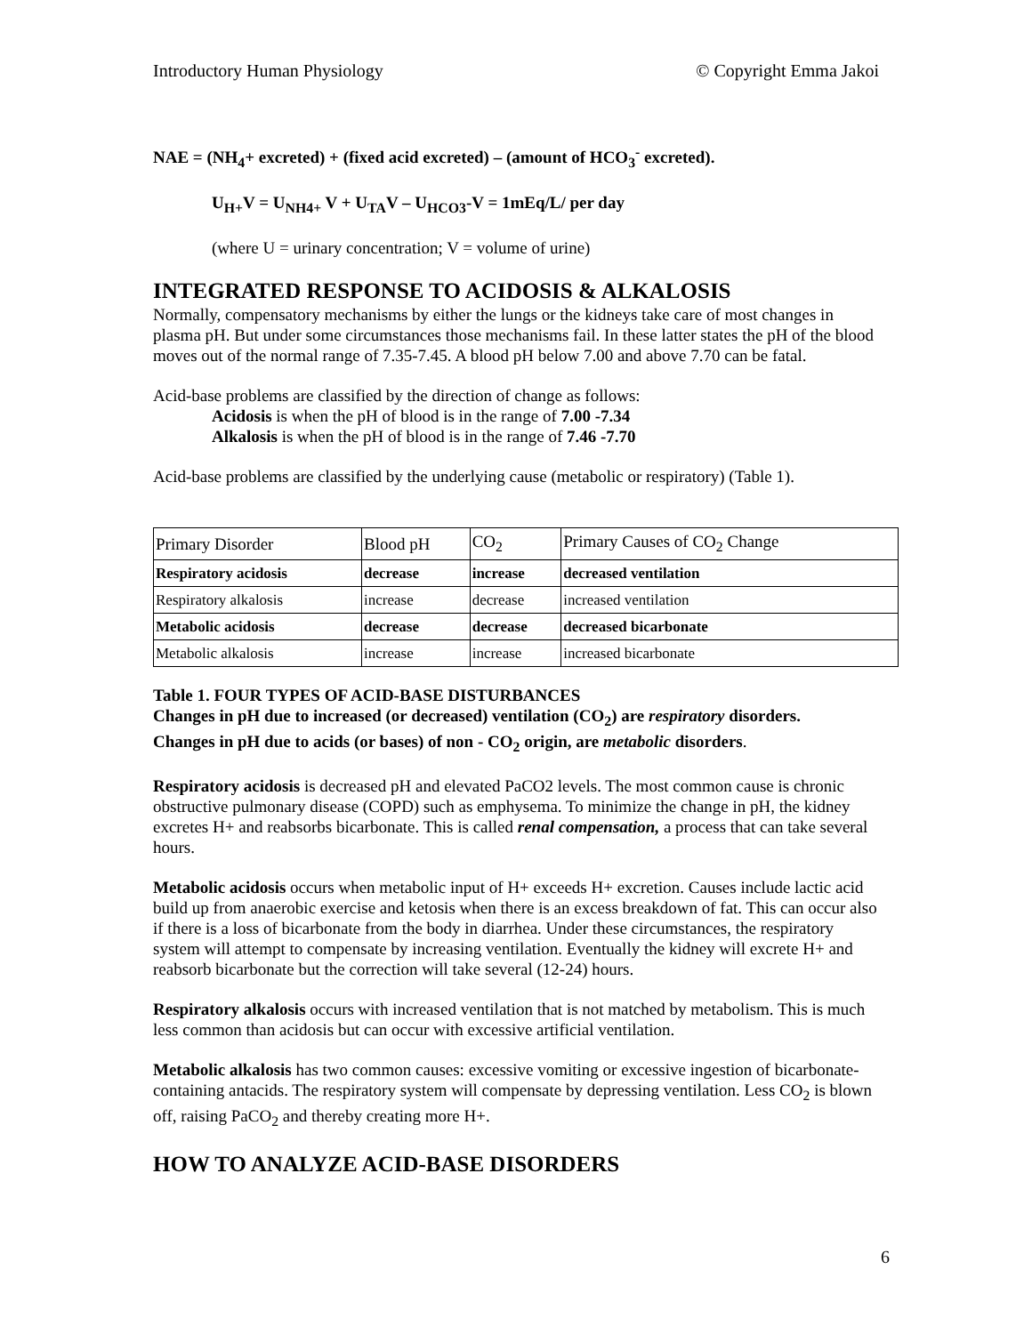Introductory Human Physiology © Copyright Emma Jakoi
NAE = (NH<sub>4</sub>+ excreted) + (fixed acid excreted) – (amount of HCO<sub>3</sub><sup>-</sup> excreted).
U<sub>H+</sub>V = U<sub>NH4+</sub> V + U<sub>TA</sub>V – U<sub>HCO3</sub>-V = 1mEq/L/ per day
(where U = urinary concentration; V = volume of urine)
INTEGRATED RESPONSE TO ACIDOSIS & ALKALOSIS
Normally, compensatory mechanisms by either the lungs or the kidneys take care of most changes in plasma pH. But under some circumstances those mechanisms fail. In these latter states the pH of the blood moves out of the normal range of 7.35-7.45. A blood pH below 7.00 and above 7.70 can be fatal.
Acid-base problems are classified by the direction of change as follows:
Acidosis is when the pH of blood is in the range of 7.00 -7.34
Alkalosis is when the pH of blood is in the range of 7.46 -7.70
Acid-base problems are classified by the underlying cause (metabolic or respiratory) (Table 1).
| Primary Disorder | Blood pH | CO<sub>2</sub> | Primary Causes of CO<sub>2</sub> Change |
| Respiratory acidosis | decrease | increase | decreased ventilation |
| Respiratory alkalosis | increase | decrease | increased ventilation |
| Metabolic acidosis | decrease | decrease | decreased bicarbonate |
| Metabolic alkalosis | increase | increase | increased bicarbonate |
Table 1. FOUR TYPES OF ACID-BASE DISTURBANCES
Changes in pH due to increased (or decreased) ventilation (CO<sub>2</sub>) are respiratory disorders.
Changes in pH due to acids (or bases) of non - CO<sub>2</sub> origin, are metabolic disorders.
Respiratory acidosis is decreased pH and elevated PaCO2 levels. The most common cause is chronic obstructive pulmonary disease (COPD) such as emphysema. To minimize the change in pH, the kidney excretes H+ and reabsorbs bicarbonate. This is called renal compensation, a process that can take several hours.
Metabolic acidosis occurs when metabolic input of H+ exceeds H+ excretion. Causes include lactic acid build up from anaerobic exercise and ketosis when there is an excess breakdown of fat. This can occur also if there is a loss of bicarbonate from the body in diarrhea. Under these circumstances, the respiratory system will attempt to compensate by increasing ventilation. Eventually the kidney will excrete H+ and reabsorb bicarbonate but the correction will take several (12-24) hours.
Respiratory alkalosis occurs with increased ventilation that is not matched by metabolism. This is much less common than acidosis but can occur with excessive artificial ventilation.
Metabolic alkalosis has two common causes: excessive vomiting or excessive ingestion of bicarbonate-containing antacids. The respiratory system will compensate by depressing ventilation. Less CO<sub>2</sub> is blown off, raising PaCO<sub>2</sub> and thereby creating more H+.
HOW TO ANALYZE ACID-BASE DISORDERS
6